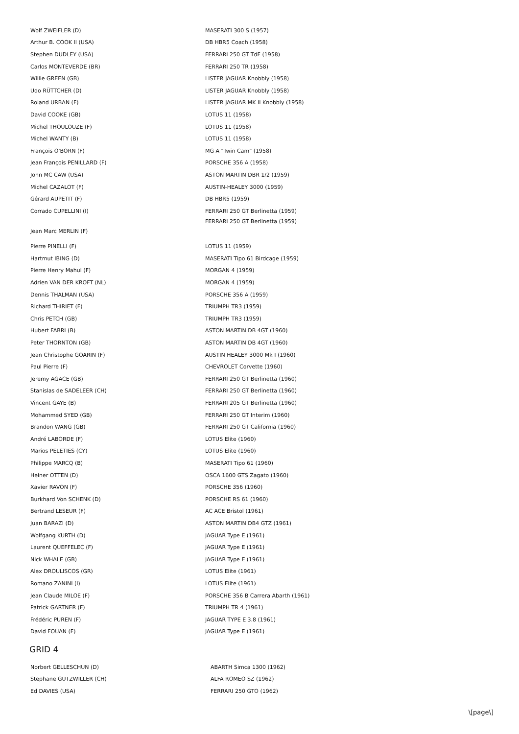| Wolf ZWEIFLER (D) | MASERATI 300 S (1957) |
| Arthur B. COOK II (USA) | DB HBR5 Coach (1958) |
| Stephen DUDLEY (USA) | FERRARI 250 GT TdF (1958) |
| Carlos MONTEVERDE (BR) | FERRARI 250 TR (1958) |
| Willie GREEN (GB) | LISTER JAGUAR Knobbly (1958) |
| Udo RÜTTCHER (D) | LISTER JAGUAR Knobbly (1958) |
| Roland URBAN (F) | LISTER JAGUAR MK II Knobbly (1958) |
| David COOKE (GB) | LOTUS 11 (1958) |
| Michel THOULOUZE (F) | LOTUS 11 (1958) |
| Michel WANTY (B) | LOTUS 11 (1958) |
| François O'BORN (F) | MG A "Twin Cam" (1958) |
| Jean François PENILLARD (F) | PORSCHE 356 A (1958) |
| John MC CAW (USA) | ASTON MARTIN DBR 1/2 (1959) |
| Michel CAZALOT (F) | AUSTIN-HEALEY 3000 (1959) |
| Gérard AUPETIT (F) | DB HBR5 (1959) |
| Corrado CUPELLINI (I) | FERRARI 250 GT Berlinetta (1959) |
| Jean Marc MERLIN (F) | FERRARI 250 GT Berlinetta (1959) |
| Pierre PINELLI (F) | LOTUS 11 (1959) |
| Hartmut IBING (D) | MASERATI Tipo 61 Birdcage (1959) |
| Pierre Henry Mahul (F) | MORGAN 4 (1959) |
| Adrien VAN DER KROFT (NL) | MORGAN 4 (1959) |
| Dennis THALMAN (USA) | PORSCHE 356 A (1959) |
| Richard THIRIET (F) | TRIUMPH TR3 (1959) |
| Chris PETCH (GB) | TRIUMPH TR3 (1959) |
| Hubert FABRI (B) | ASTON MARTIN DB 4GT (1960) |
| Peter THORNTON (GB) | ASTON MARTIN DB 4GT (1960) |
| Jean Christophe GOARIN (F) | AUSTIN HEALEY 3000 Mk I (1960) |
| Paul Pierre (F) | CHEVROLET Corvette (1960) |
| Jeremy AGACE (GB) | FERRARI 250 GT Berlinetta (1960) |
| Stanislas de SADELEER (CH) | FERRARI 250 GT Berlinetta (1960) |
| Vincent GAYE (B) | FERRARI 205 GT Berlinetta (1960) |
| Mohammed SYED (GB) | FERRARI 250 GT Interim (1960) |
| Brandon WANG (GB) | FERRARI 250 GT California (1960) |
| André LABORDE (F) | LOTUS Elite (1960) |
| Marios PELETIES (CY) | LOTUS Elite (1960) |
| Philippe MARCQ (B) | MASERATI Tipo 61 (1960) |
| Heiner OTTEN (D) | OSCA 1600 GTS Zagato (1960) |
| Xavier RAVON (F) | PORSCHE 356 (1960) |
| Burkhard Von SCHENK (D) | PORSCHE RS 61 (1960) |
| Bertrand LESEUR (F) | AC ACE Bristol (1961) |
| Juan BARAZI (D) | ASTON MARTIN DB4 GTZ (1961) |
| Wolfgang KURTH (D) | JAGUAR Type E (1961) |
| Laurent QUEFFELEC (F) | JAGUAR Type E (1961) |
| Nick WHALE (GB) | JAGUAR Type E (1961) |
| Alex DROULISCOS (GR) | LOTUS Elite (1961) |
| Romano ZANINI (I) | LOTUS Elite (1961) |
| Jean Claude MILOE (F) | PORSCHE 356 B Carrera Abarth (1961) |
| Patrick GARTNER (F) | TRIUMPH TR 4 (1961) |
| Frédéric PUREN (F) | JAGUAR TYPE E 3.8 (1961) |
| David FOUAN (F) | JAGUAR Type E (1961) |
GRID 4
| Norbert GELLESCHUN (D) | ABARTH Simca 1300 (1962) |
| Stephane GUTZWILLER (CH) | ALFA ROMEO SZ (1962) |
| Ed DAVIES (USA) | FERRARI 250 GTO (1962) |
\[page\]